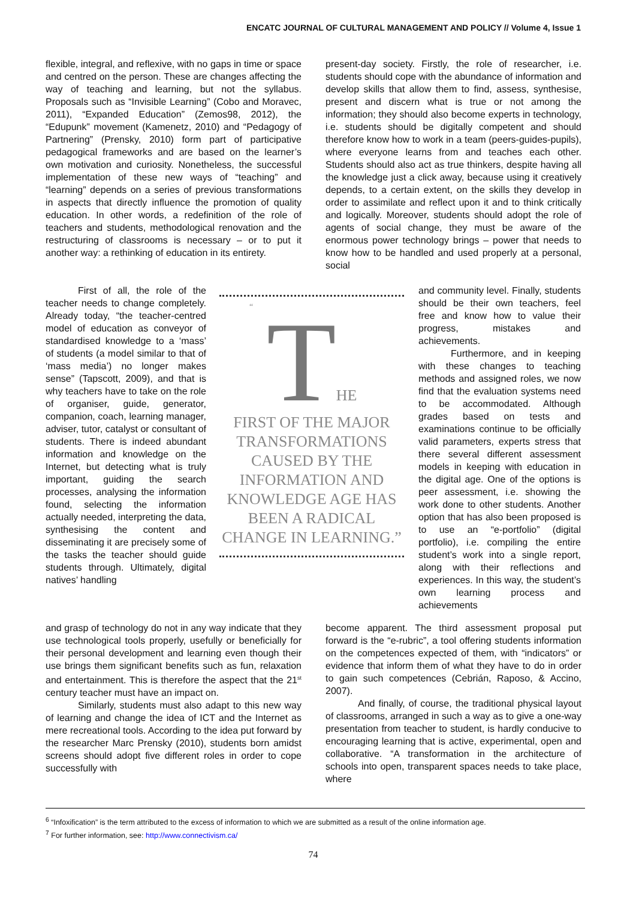ENCATC JOURNAL OF CULTURAL MANAGEMENT AND POLICY // Volume 4, Issue 1
flexible, integral, and reflexive, with no gaps in time or space and centred on the person. These are changes affecting the way of teaching and learning, but not the syllabus. Proposals such as “Invisible Learning” (Cobo and Moravec, 2011), “Expanded Education” (Zemos98, 2012), the “Edupunk” movement (Kamenetz, 2010) and “Pedagogy of Partnering” (Prensky, 2010) form part of participative pedagogical frameworks and are based on the learner’s own motivation and curiosity. Nonetheless, the successful implementation of these new ways of “teaching” and “learning” depends on a series of previous transformations in aspects that directly influence the promotion of quality education. In other words, a redefinition of the role of teachers and students, methodological renovation and the restructuring of classrooms is necessary – or to put it another way: a rethinking of education in its entirety.
First of all, the role of the teacher needs to change completely. Already today, “the teacher-centred model of education as conveyor of standardised knowledge to a ‘mass’ of students (a model similar to that of ‘mass media’) no longer makes sense” (Tapscott, 2009), and that is why teachers have to take on the role of organiser, guide, generator, companion, coach, learning manager, adviser, tutor, catalyst or consultant of students. There is indeed abundant information and knowledge on the Internet, but detecting what is truly important, guiding the search processes, analysing the information found, selecting the information actually needed, interpreting the data, synthesising the content and disseminating it are precisely some of the tasks the teacher should guide students through. Ultimately, digital natives’ handling
and grasp of technology do not in any way indicate that they use technological tools properly, usefully or beneficially for their personal development and learning even though their use brings them significant benefits such as fun, relaxation and entertainment. This is therefore the aspect that the 21<sup>st</sup> century teacher must have an impact on.
Similarly, students must also adapt to this new way of learning and change the idea of ICT and the Internet as mere recreational tools. According to the idea put forward by the researcher Marc Prensky (2010), students born amidst screens should adopt five different roles in order to cope successfully with
“
THE
FIRST OF THE MAJOR TRANSFORMATIONS CAUSED BY THE INFORMATION AND KNOWLEDGE AGE HAS BEEN A RADICAL CHANGE IN LEARNING.”
present-day society. Firstly, the role of researcher, i.e. students should cope with the abundance of information and develop skills that allow them to find, assess, synthesise, present and discern what is true or not among the information; they should also become experts in technology, i.e. students should be digitally competent and should therefore know how to work in a team (peers-guides-pupils), where everyone learns from and teaches each other. Students should also act as true thinkers, despite having all the knowledge just a click away, because using it creatively depends, to a certain extent, on the skills they develop in order to assimilate and reflect upon it and to think critically and logically. Moreover, students should adopt the role of agents of social change, they must be aware of the enormous power technology brings – power that needs to know how to be handled and used properly at a personal, social
and community level. Finally, students should be their own teachers, feel free and know how to value their progress, mistakes and achievements.
Furthermore, and in keeping with these changes to teaching methods and assigned roles, we now find that the evaluation systems need to be accommodated. Although grades based on tests and examinations continue to be officially valid parameters, experts stress that there several different assessment models in keeping with education in the digital age. One of the options is peer assessment, i.e. showing the work done to other students. Another option that has also been proposed is to use an “e-portfolio” (digital portfolio), i.e. compiling the entire student’s work into a single report, along with their reflections and experiences. In this way, the student’s own learning process and achievements
become apparent. The third assessment proposal put forward is the “e-rubric”, a tool offering students information on the competences expected of them, with “indicators” or evidence that inform them of what they have to do in order to gain such competences (Cebrián, Raposo, & Accino, 2007).
And finally, of course, the traditional physical layout of classrooms, arranged in such a way as to give a one-way presentation from teacher to student, is hardly conducive to encouraging learning that is active, experimental, open and collaborative. “A transformation in the architecture of schools into open, transparent spaces needs to take place, where
<sup>6</sup> “Infoxification” is the term attributed to the excess of information to which we are submitted as a result of the online information age.
<sup>7</sup> For further information, see: http://www.connectivism.ca/
74